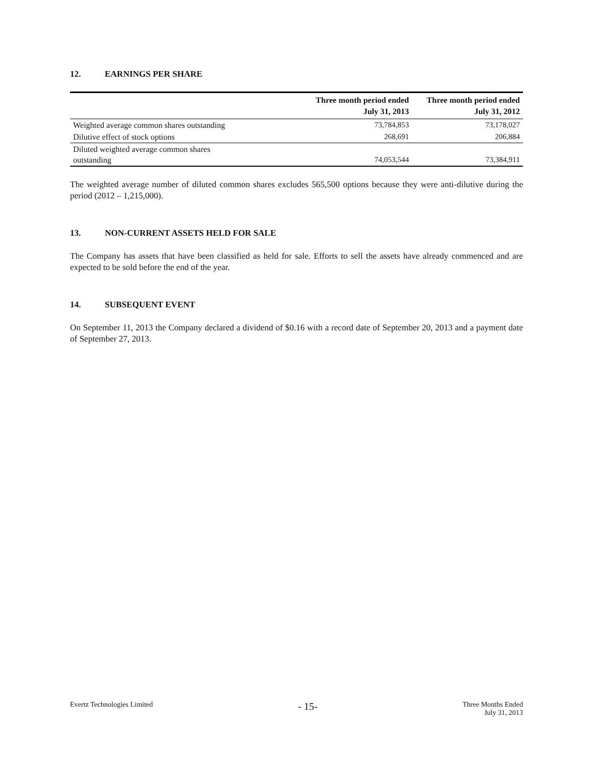12. EARNINGS PER SHARE
| | Three month period ended July 31, 2013 | Three month period ended July 31, 2012 |
| --- | --- | --- |
| Weighted average common shares outstanding | 73,784,853 | 73,178,027 |
| Dilutive effect of stock options | 268,691 | 206,884 |
| Diluted weighted average common shares outstanding | 74,053,544 | 73,384,911 |
The weighted average number of diluted common shares excludes 565,500 options because they were anti-dilutive during the period (2012 – 1,215,000).
13. NON-CURRENT ASSETS HELD FOR SALE
The Company has assets that have been classified as held for sale. Efforts to sell the assets have already commenced and are expected to be sold before the end of the year.
14. SUBSEQUENT EVENT
On September 11, 2013 the Company declared a dividend of $0.16 with a record date of September 20, 2013 and a payment date of September 27, 2013.
Evertz Technologies Limited
- 15-
Three Months Ended
July 31, 2013